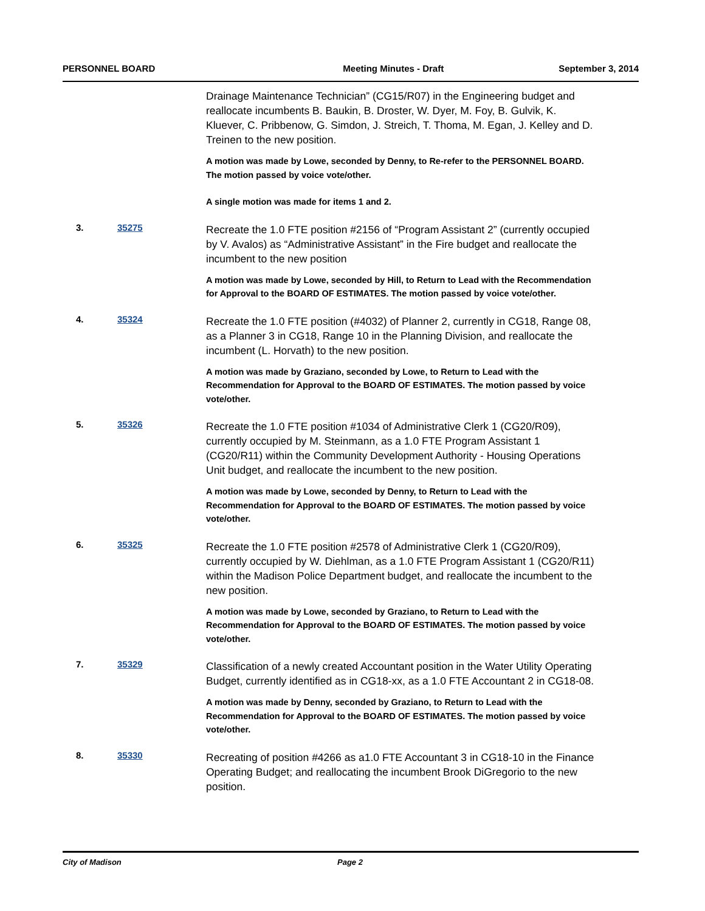PERSONNEL BOARD Meeting Minutes - Draft September 3, 2014
Drainage Maintenance Technician” (CG15/R07) in the Engineering budget and reallocate incumbents B. Baukin, B. Droster, W. Dyer, M. Foy, B. Gulvik, K. Kluever, C. Pribbenow, G. Simdon, J. Streich, T. Thoma, M. Egan, J. Kelley and D. Treinen to the new position.
A motion was made by Lowe, seconded by Denny, to Re-refer to the PERSONNEL BOARD. The motion passed by voice vote/other.
A single motion was made for items 1 and 2.
3. 35275
Recreate the 1.0 FTE position #2156 of “Program Assistant 2” (currently occupied by V. Avalos) as “Administrative Assistant” in the Fire budget and reallocate the incumbent to the new position
A motion was made by Lowe, seconded by Hill, to Return to Lead with the Recommendation for Approval to the BOARD OF ESTIMATES. The motion passed by voice vote/other.
4. 35324
Recreate the 1.0 FTE position (#4032) of Planner 2, currently in CG18, Range 08, as a Planner 3 in CG18, Range 10 in the Planning Division, and reallocate the incumbent (L. Horvath) to the new position.
A motion was made by Graziano, seconded by Lowe, to Return to Lead with the Recommendation for Approval to the BOARD OF ESTIMATES. The motion passed by voice vote/other.
5. 35326
Recreate the 1.0 FTE position #1034 of Administrative Clerk 1 (CG20/R09), currently occupied by M. Steinmann, as a 1.0 FTE Program Assistant 1 (CG20/R11) within the Community Development Authority - Housing Operations Unit budget, and reallocate the incumbent to the new position.
A motion was made by Lowe, seconded by Denny, to Return to Lead with the Recommendation for Approval to the BOARD OF ESTIMATES. The motion passed by voice vote/other.
6. 35325
Recreate the 1.0 FTE position #2578 of Administrative Clerk 1 (CG20/R09), currently occupied by W. Diehlman, as a 1.0 FTE Program Assistant 1 (CG20/R11) within the Madison Police Department budget, and reallocate the incumbent to the new position.
A motion was made by Lowe, seconded by Graziano, to Return to Lead with the Recommendation for Approval to the BOARD OF ESTIMATES. The motion passed by voice vote/other.
7. 35329
Classification of a newly created Accountant position in the Water Utility Operating Budget, currently identified as in CG18-xx, as a 1.0 FTE Accountant 2 in CG18-08.
A motion was made by Denny, seconded by Graziano, to Return to Lead with the Recommendation for Approval to the BOARD OF ESTIMATES. The motion passed by voice vote/other.
8. 35330
Recreating of position #4266 as a1.0 FTE Accountant 3 in CG18-10 in the Finance Operating Budget; and reallocating the incumbent Brook DiGregorio to the new position.
City of Madison Page 2